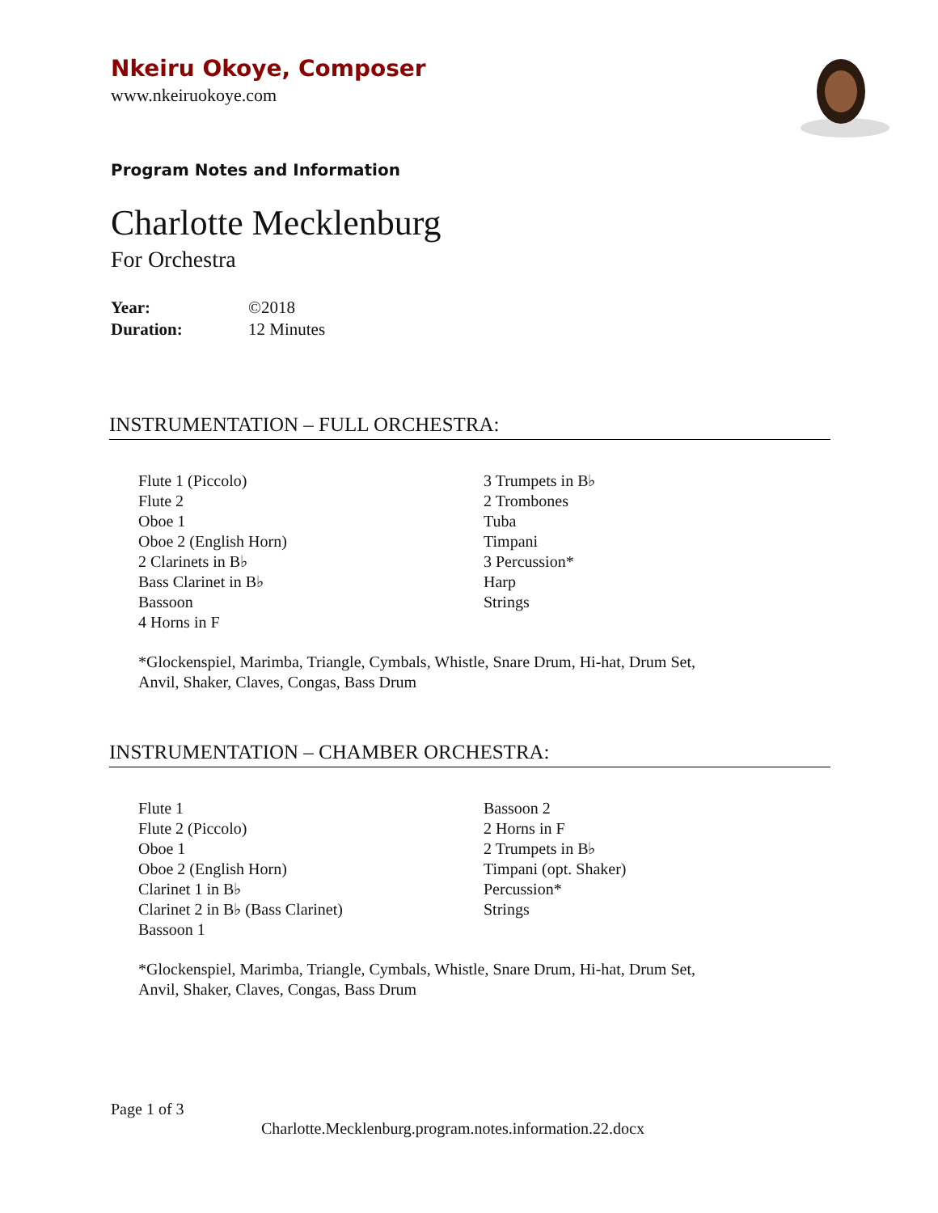Nkeiru Okoye, Composer
www.nkeiruokoye.com
Program Notes and Information
Charlotte Mecklenburg
For Orchestra
Year: ©2018
Duration: 12 Minutes
INSTRUMENTATION – FULL ORCHESTRA:
Flute 1 (Piccolo)
Flute 2
Oboe 1
Oboe 2 (English Horn)
2 Clarinets in B♭
Bass Clarinet in B♭
Bassoon
4 Horns in F
3 Trumpets in B♭
2 Trombones
Tuba
Timpani
3 Percussion*
Harp
Strings
*Glockenspiel, Marimba, Triangle, Cymbals, Whistle, Snare Drum, Hi-hat, Drum Set,
Anvil, Shaker, Claves, Congas, Bass Drum
INSTRUMENTATION – CHAMBER ORCHESTRA:
Flute 1
Flute 2 (Piccolo)
Oboe 1
Oboe 2 (English Horn)
Clarinet 1 in B♭
Clarinet 2 in B♭ (Bass Clarinet)
Bassoon 1
Bassoon 2
2 Horns in F
2 Trumpets in B♭
Timpani (opt. Shaker)
Percussion*
Strings
*Glockenspiel, Marimba, Triangle, Cymbals, Whistle, Snare Drum, Hi-hat, Drum Set,
Anvil, Shaker, Claves, Congas, Bass Drum
Page 1 of 3
Charlotte.Mecklenburg.program.notes.information.22.docx